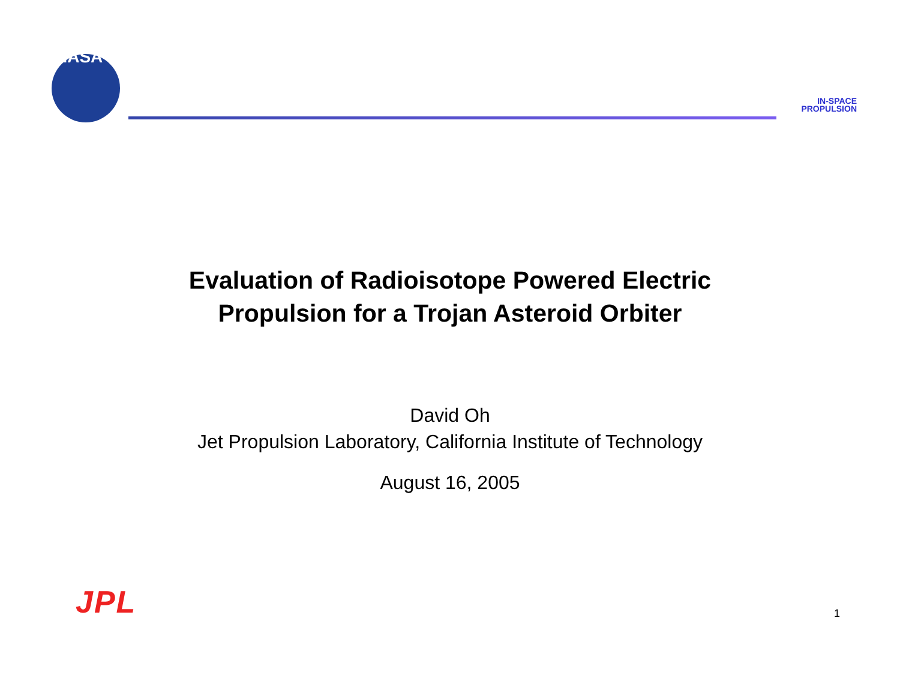NASA
IN-SPACE
PROPULSION
Evaluation of Radioisotope Powered Electric
Propulsion for a Trojan Asteroid Orbiter
David Oh
Jet Propulsion Laboratory, California Institute of Technology
August 16, 2005
JPL
1